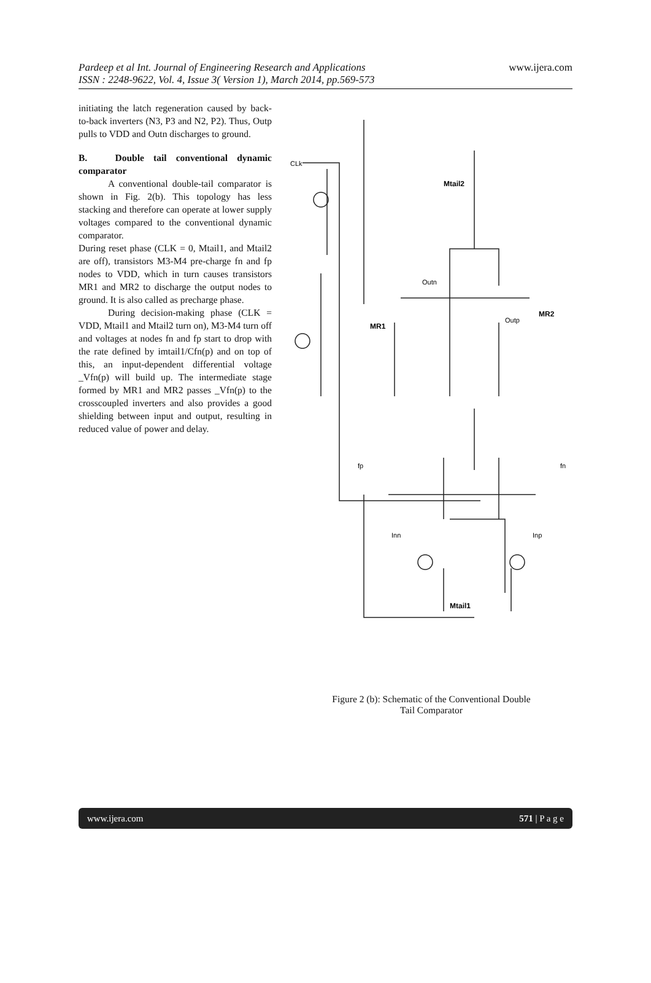Pardeep et al Int. Journal of Engineering Research and Applications
ISSN : 2248-9622, Vol. 4, Issue 3( Version 1), March 2014, pp.569-573
www.ijera.com
initiating the latch regeneration caused by back-to-back inverters (N3, P3 and N2, P2). Thus, Outp pulls to VDD and Outn discharges to ground.
B. Double tail conventional dynamic comparator
A conventional double-tail comparator is shown in Fig. 2(b). This topology has less stacking and therefore can operate at lower supply voltages compared to the conventional dynamic comparator.
During reset phase (CLK = 0, Mtail1, and Mtail2 are off), transistors M3-M4 pre-charge fn and fp nodes to VDD, which in turn causes transistors MR1 and MR2 to discharge the output nodes to ground. It is also called as precharge phase.
During decision-making phase (CLK = VDD, Mtail1 and Mtail2 turn on), M3-M4 turn off and voltages at nodes fn and fp start to drop with the rate defined by imtail1/Cfn(p) and on top of this, an input-dependent differential voltage _Vfn(p) will build up. The intermediate stage formed by MR1 and MR2 passes _Vfn(p) to the crosscoupled inverters and also provides a good shielding between input and output, resulting in reduced value of power and delay.
Mtail2
MR1
MR2
Mtail1
CLk
Outn
Outp
fp
fn
Inn
Inp
Figure 2 (b): Schematic of the Conventional Double
Tail Comparator
www.ijera.com 571 | P a g e